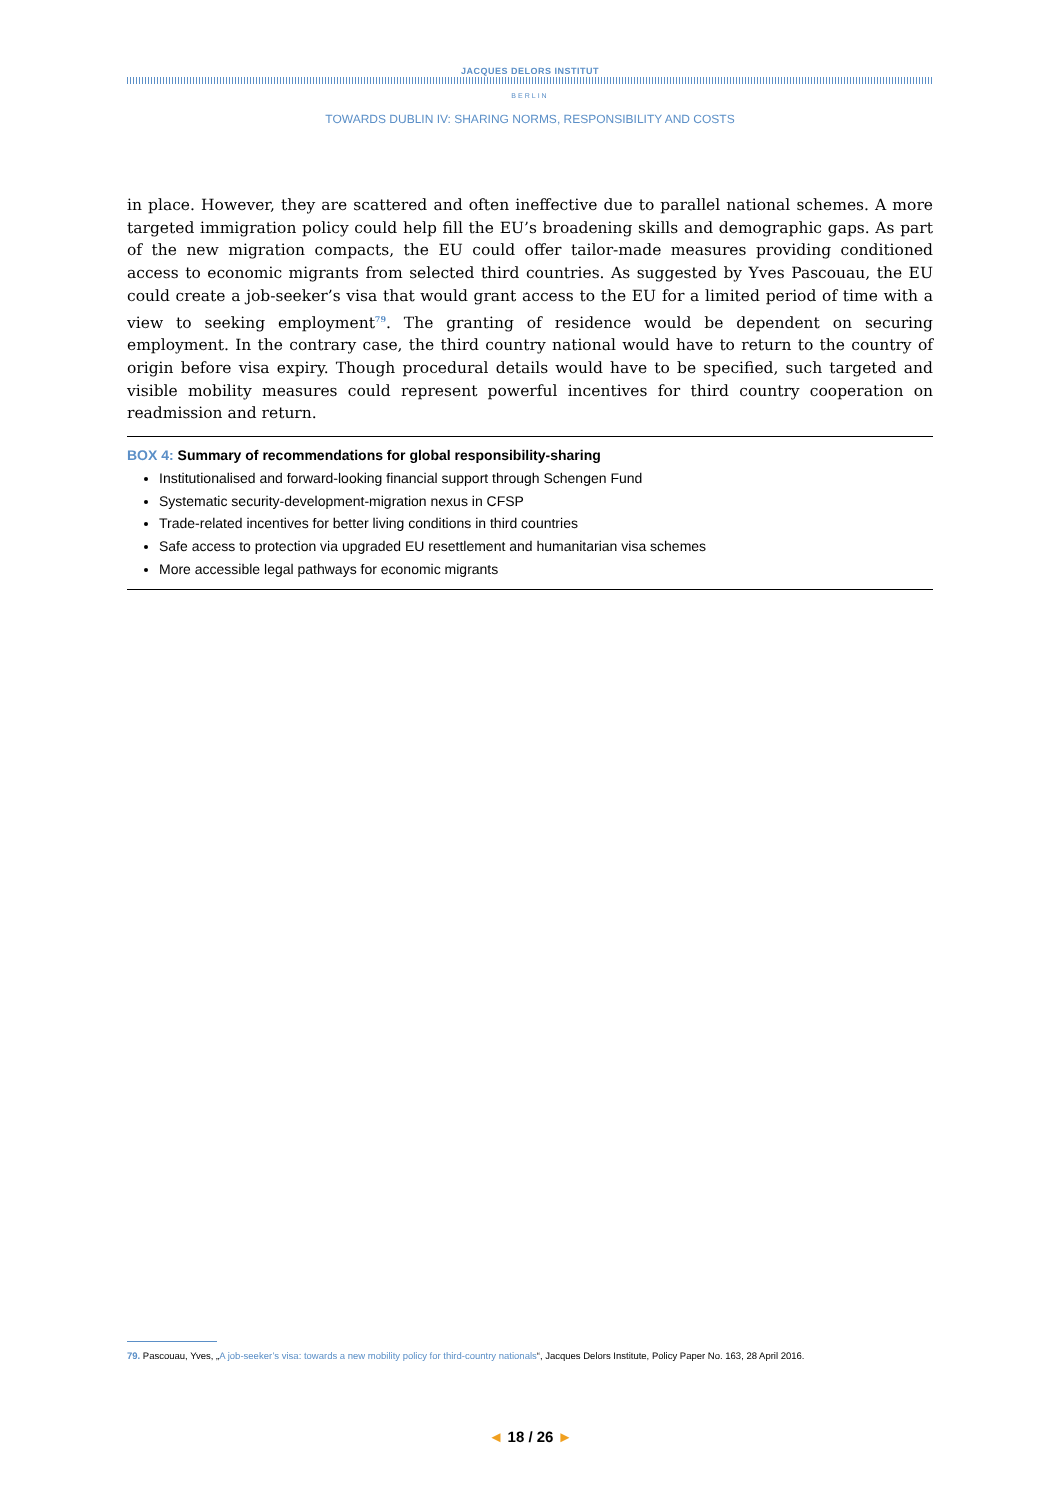JACQUES DELORS INSTITUT
BERLIN
TOWARDS DUBLIN IV: SHARING NORMS, RESPONSIBILITY AND COSTS
in place. However, they are scattered and often ineffective due to parallel national schemes. A more targeted immigration policy could help fill the EU’s broadening skills and demographic gaps. As part of the new migration compacts, the EU could offer tailor-made measures providing conditioned access to economic migrants from selected third countries. As suggested by Yves Pascouau, the EU could create a job-seeker’s visa that would grant access to the EU for a limited period of time with a view to seeking employment<sup>79</sup>. The granting of residence would be dependent on securing employment. In the contrary case, the third country national would have to return to the country of origin before visa expiry. Though procedural details would have to be specified, such targeted and visible mobility measures could represent powerful incentives for third country cooperation on readmission and return.
BOX 4: Summary of recommendations for global responsibility-sharing
Institutionalised and forward-looking financial support through Schengen Fund
Systematic security-development-migration nexus in CFSP
Trade-related incentives for better living conditions in third countries
Safe access to protection via upgraded EU resettlement and humanitarian visa schemes
More accessible legal pathways for economic migrants
79. Pascouau, Yves, „A job-seeker’s visa: towards a new mobility policy for third-country nationals“, Jacques Delors Institute, Policy Paper No. 163, 28 April 2016.
◄ 18 / 26 ►